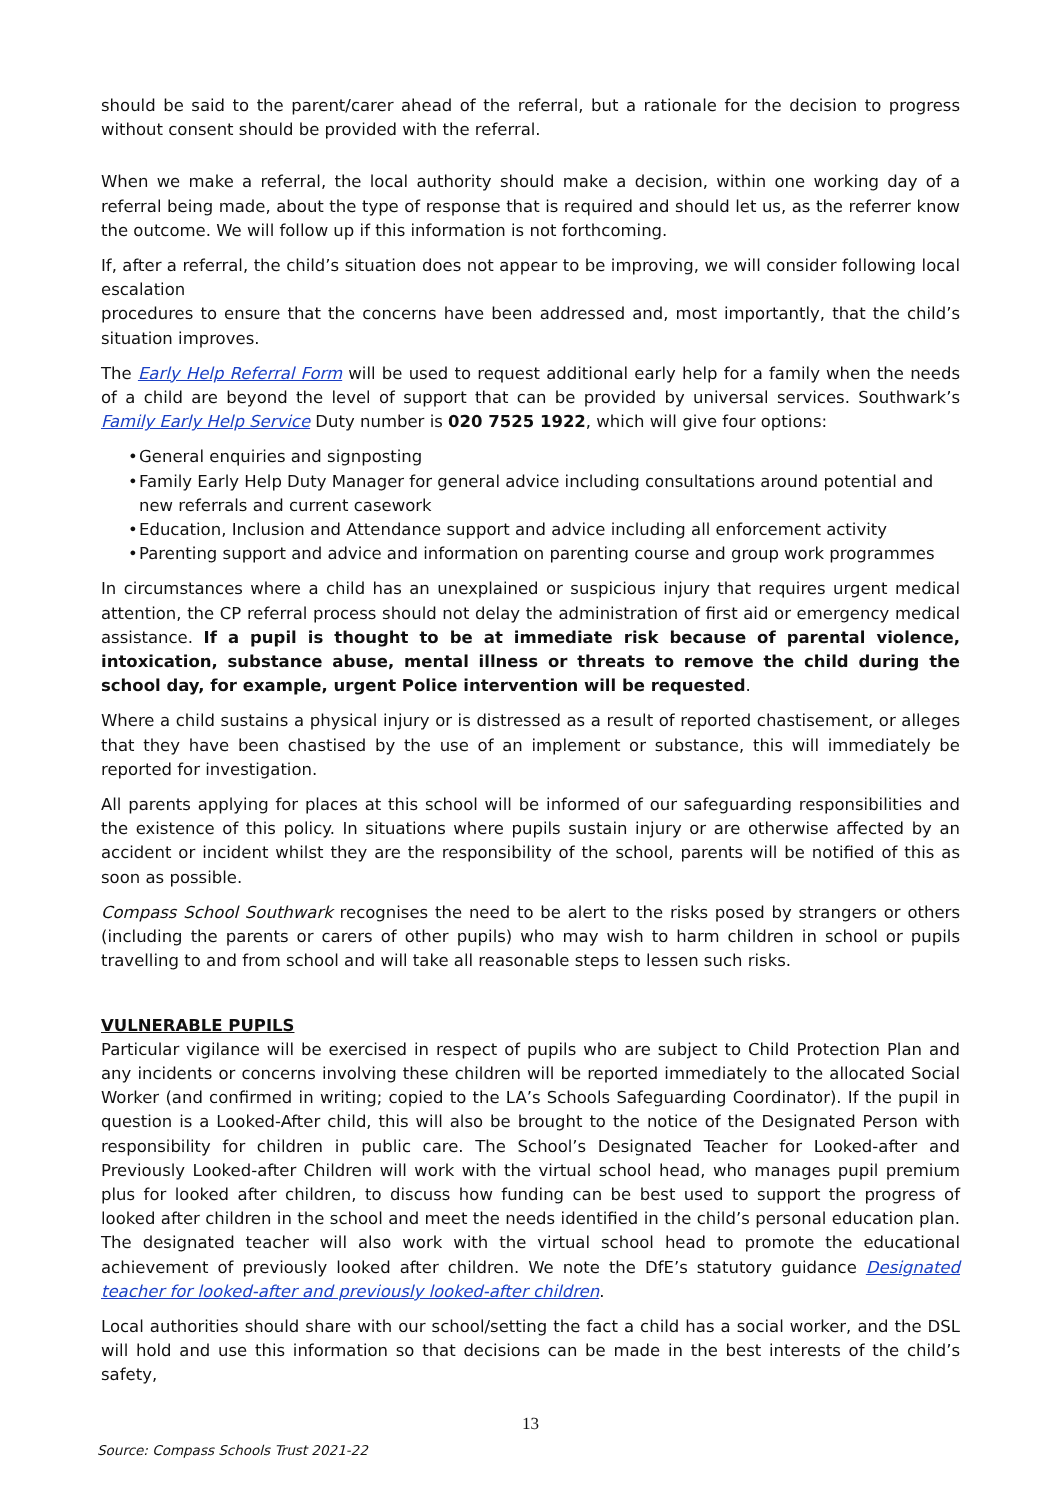should be said to the parent/carer ahead of the referral, but a rationale for the decision to progress without consent should be provided with the referral.
When we make a referral, the local authority should make a decision, within one working day of a referral being made, about the type of response that is required and should let us, as the referrer know the outcome. We will follow up if this information is not forthcoming.
If, after a referral, the child’s situation does not appear to be improving, we will consider following local escalation
procedures to ensure that the concerns have been addressed and, most importantly, that the child’s situation improves.
The Early Help Referral Form will be used to request additional early help for a family when the needs of a child are beyond the level of support that can be provided by universal services. Southwark’s Family Early Help Service Duty number is 020 7525 1922, which will give four options:
• General enquiries and signposting
• Family Early Help Duty Manager for general advice including consultations around potential and new referrals and current casework
• Education, Inclusion and Attendance support and advice including all enforcement activity
• Parenting support and advice and information on parenting course and group work programmes
In circumstances where a child has an unexplained or suspicious injury that requires urgent medical attention, the CP referral process should not delay the administration of first aid or emergency medical assistance. If a pupil is thought to be at immediate risk because of parental violence, intoxication, substance abuse, mental illness or threats to remove the child during the school day, for example, urgent Police intervention will be requested.
Where a child sustains a physical injury or is distressed as a result of reported chastisement, or alleges that they have been chastised by the use of an implement or substance, this will immediately be reported for investigation.
All parents applying for places at this school will be informed of our safeguarding responsibilities and the existence of this policy. In situations where pupils sustain injury or are otherwise affected by an accident or incident whilst they are the responsibility of the school, parents will be notified of this as soon as possible.
Compass School Southwark recognises the need to be alert to the risks posed by strangers or others (including the parents or carers of other pupils) who may wish to harm children in school or pupils travelling to and from school and will take all reasonable steps to lessen such risks.
VULNERABLE PUPILS
Particular vigilance will be exercised in respect of pupils who are subject to Child Protection Plan and any incidents or concerns involving these children will be reported immediately to the allocated Social Worker (and confirmed in writing; copied to the LA’s Schools Safeguarding Coordinator). If the pupil in question is a Looked-After child, this will also be brought to the notice of the Designated Person with responsibility for children in public care. The School’s Designated Teacher for Looked-after and Previously Looked-after Children will work with the virtual school head, who manages pupil premium plus for looked after children, to discuss how funding can be best used to support the progress of looked after children in the school and meet the needs identified in the child’s personal education plan. The designated teacher will also work with the virtual school head to promote the educational achievement of previously looked after children. We note the DfE’s statutory guidance Designated teacher for looked-after and previously looked-after children.
Local authorities should share with our school/setting the fact a child has a social worker, and the DSL will hold and use this information so that decisions can be made in the best interests of the child’s safety,
13
Source: Compass Schools Trust 2021-22